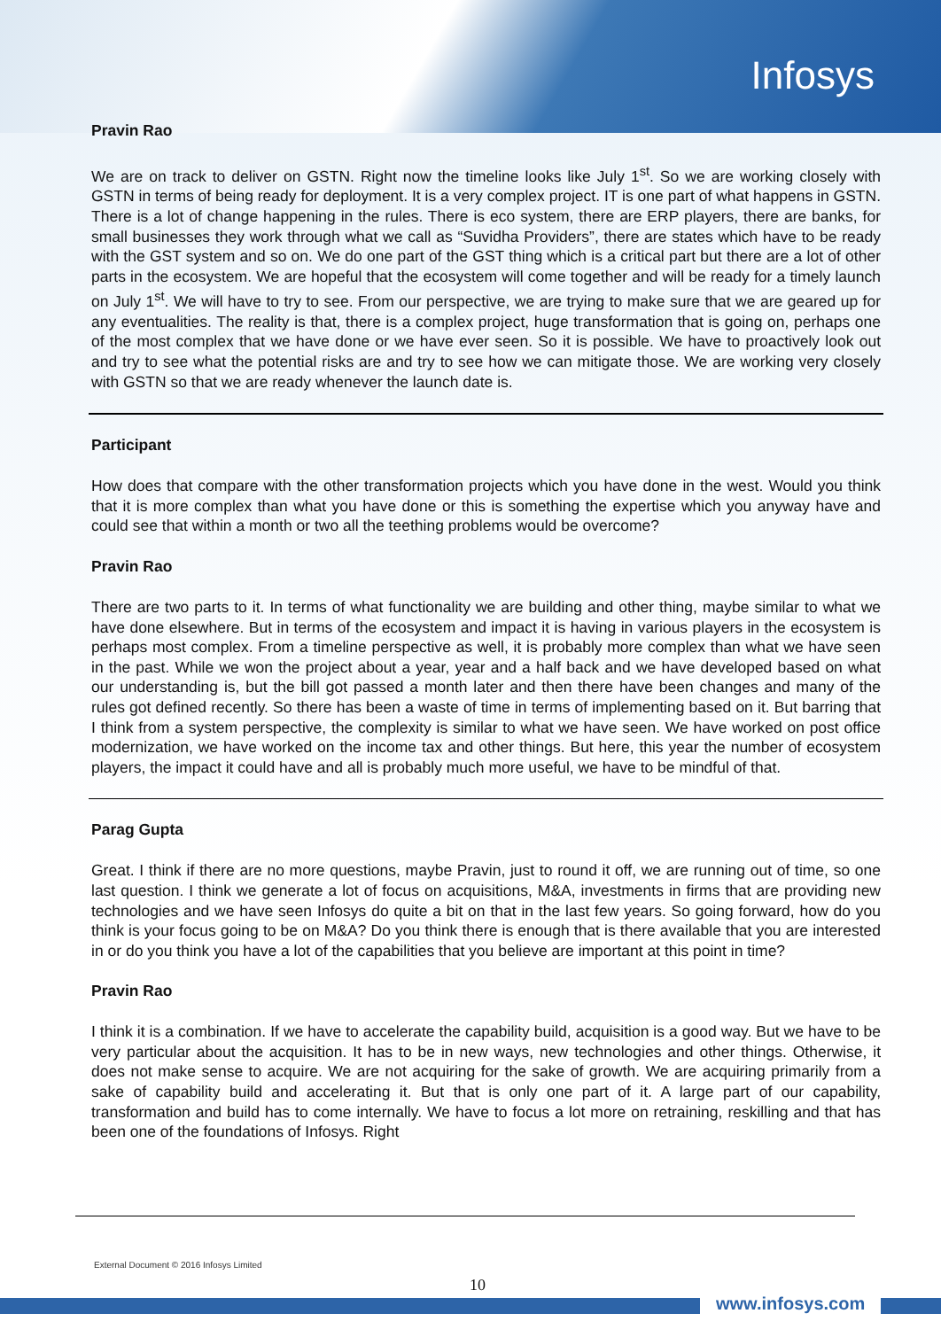Infosys
Pravin Rao
We are on track to deliver on GSTN. Right now the timeline looks like July 1<sup>st</sup>. So we are working closely with GSTN in terms of being ready for deployment. It is a very complex project. IT is one part of what happens in GSTN. There is a lot of change happening in the rules. There is eco system, there are ERP players, there are banks, for small businesses they work through what we call as “Suvidha Providers”, there are states which have to be ready with the GST system and so on. We do one part of the GST thing which is a critical part but there are a lot of other parts in the ecosystem. We are hopeful that the ecosystem will come together and will be ready for a timely launch on July 1<sup>st</sup>. We will have to try to see. From our perspective, we are trying to make sure that we are geared up for any eventualities. The reality is that, there is a complex project, huge transformation that is going on, perhaps one of the most complex that we have done or we have ever seen. So it is possible. We have to proactively look out and try to see what the potential risks are and try to see how we can mitigate those. We are working very closely with GSTN so that we are ready whenever the launch date is.
Participant
How does that compare with the other transformation projects which you have done in the west. Would you think that it is more complex than what you have done or this is something the expertise which you anyway have and could see that within a month or two all the teething problems would be overcome?
Pravin Rao
There are two parts to it. In terms of what functionality we are building and other thing, maybe similar to what we have done elsewhere. But in terms of the ecosystem and impact it is having in various players in the ecosystem is perhaps most complex. From a timeline perspective as well, it is probably more complex than what we have seen in the past. While we won the project about a year, year and a half back and we have developed based on what our understanding is, but the bill got passed a month later and then there have been changes and many of the rules got defined recently. So there has been a waste of time in terms of implementing based on it. But barring that I think from a system perspective, the complexity is similar to what we have seen. We have worked on post office modernization, we have worked on the income tax and other things. But here, this year the number of ecosystem players, the impact it could have and all is probably much more useful, we have to be mindful of that.
Parag Gupta
Great. I think if there are no more questions, maybe Pravin, just to round it off, we are running out of time, so one last question. I think we generate a lot of focus on acquisitions, M&A, investments in firms that are providing new technologies and we have seen Infosys do quite a bit on that in the last few years. So going forward, how do you think is your focus going to be on M&A? Do you think there is enough that is there available that you are interested in or do you think you have a lot of the capabilities that you believe are important at this point in time?
Pravin Rao
I think it is a combination. If we have to accelerate the capability build, acquisition is a good way. But we have to be very particular about the acquisition. It has to be in new ways, new technologies and other things. Otherwise, it does not make sense to acquire. We are not acquiring for the sake of growth. We are acquiring primarily from a sake of capability build and accelerating it. But that is only one part of it. A large part of our capability, transformation and build has to come internally. We have to focus a lot more on retraining, reskilling and that has been one of the foundations of Infosys. Right
External Document © 2016 Infosys Limited
10
www.infosys.com